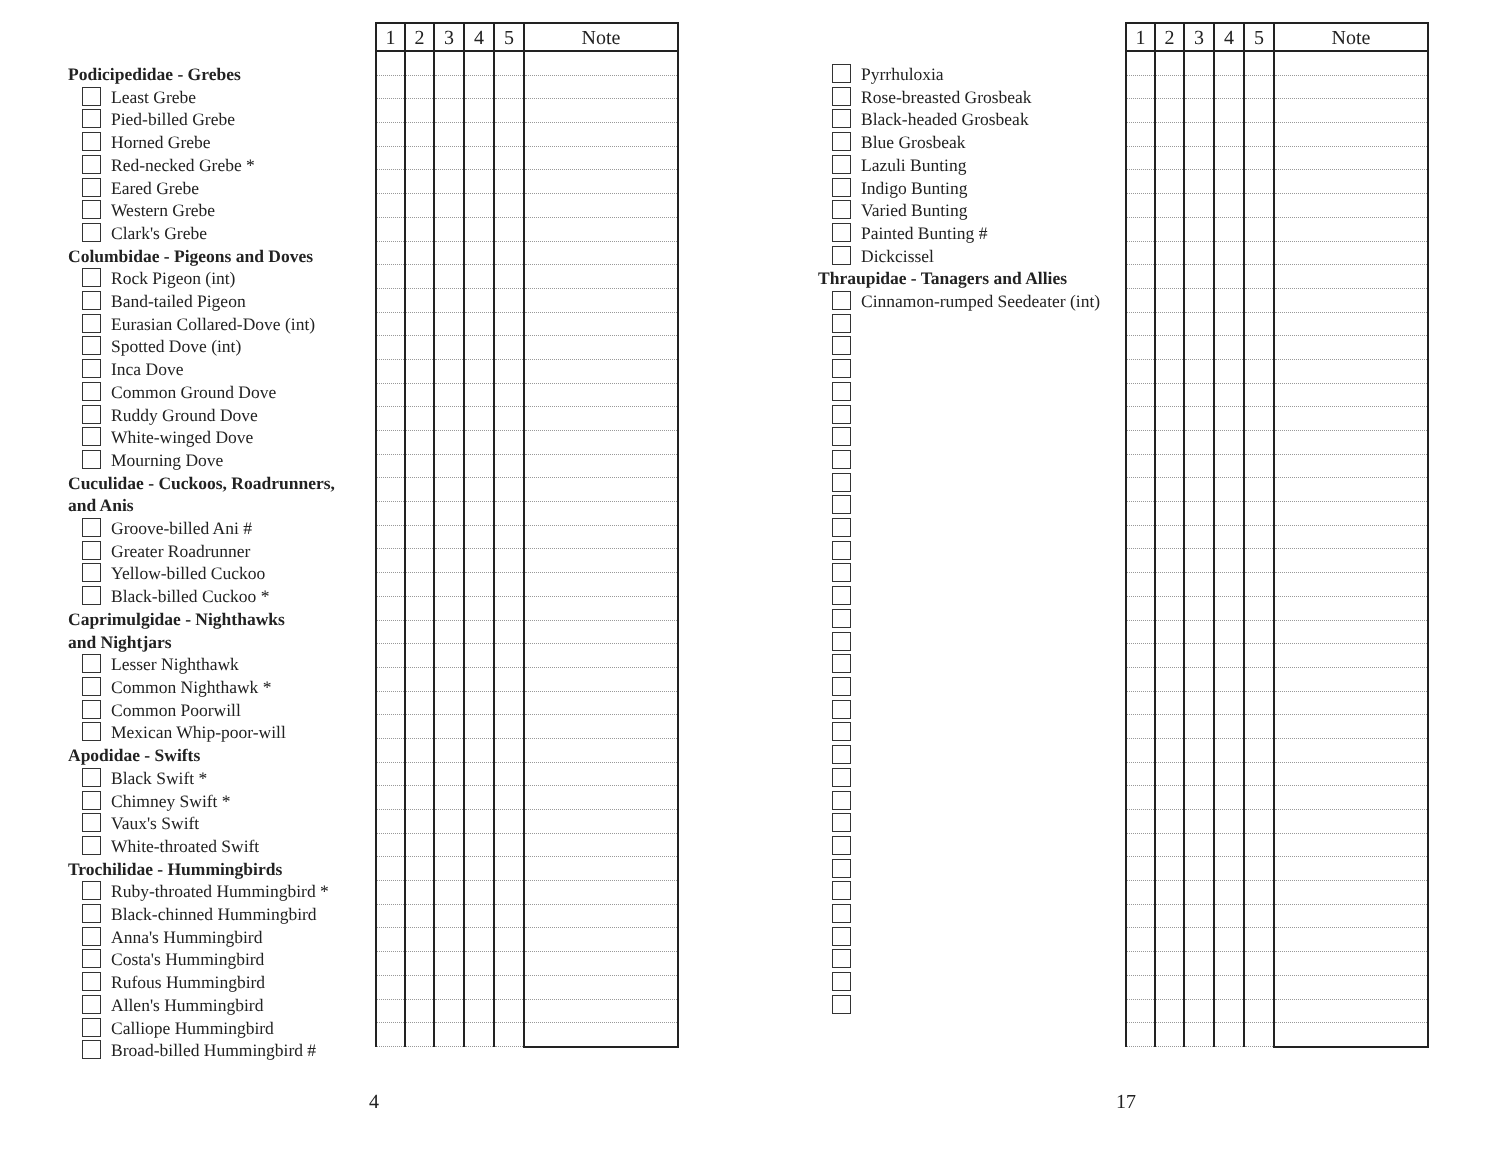Podicipedidae - Grebes
Least Grebe
Pied-billed Grebe
Horned Grebe
Red-necked Grebe *
Eared Grebe
Western Grebe
Clark's Grebe
Columbidae - Pigeons and Doves
Rock Pigeon (int)
Band-tailed Pigeon
Eurasian Collared-Dove (int)
Spotted Dove (int)
Inca Dove
Common Ground Dove
Ruddy Ground Dove
White-winged Dove
Mourning Dove
Cuculidae - Cuckoos, Roadrunners,
and Anis
Groove-billed Ani #
Greater Roadrunner
Yellow-billed Cuckoo
Black-billed Cuckoo *
Caprimulgidae - Nighthawks
and Nightjars
Lesser Nighthawk
Common Nighthawk *
Common Poorwill
Mexican Whip-poor-will
Apodidae - Swifts
Black Swift *
Chimney Swift *
Vaux's Swift
White-throated Swift
Trochilidae - Hummingbirds
Ruby-throated Hummingbird *
Black-chinned Hummingbird
Anna's Hummingbird
Costa's Hummingbird
Rufous Hummingbird
Allen's Hummingbird
Calliope Hummingbird
Broad-billed Hummingbird #
| 1 | 2 | 3 | 4 | 5 | Note |
| --- | --- | --- | --- | --- | --- |
4
Pyrrhuloxia
Rose-breasted Grosbeak
Black-headed Grosbeak
Blue Grosbeak
Lazuli Bunting
Indigo Bunting
Varied Bunting
Painted Bunting #
Dickcissel
Thraupidae - Tanagers and Allies
Cinnamon-rumped Seedeater (int)
| 1 | 2 | 3 | 4 | 5 | Note |
| --- | --- | --- | --- | --- | --- |
17